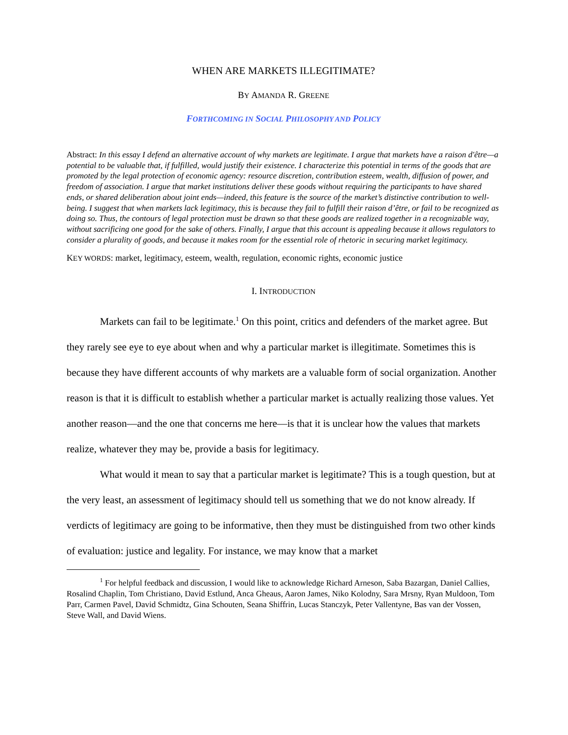WHEN ARE MARKETS ILLEGITIMATE?
BY AMANDA R. GREENE
FORTHCOMING IN SOCIAL PHILOSOPHY AND POLICY
Abstract: In this essay I defend an alternative account of why markets are legitimate. I argue that markets have a raison d'être—a potential to be valuable that, if fulfilled, would justify their existence. I characterize this potential in terms of the goods that are promoted by the legal protection of economic agency: resource discretion, contribution esteem, wealth, diffusion of power, and freedom of association. I argue that market institutions deliver these goods without requiring the participants to have shared ends, or shared deliberation about joint ends—indeed, this feature is the source of the market’s distinctive contribution to well-being. I suggest that when markets lack legitimacy, this is because they fail to fulfill their raison d’être, or fail to be recognized as doing so. Thus, the contours of legal protection must be drawn so that these goods are realized together in a recognizable way, without sacrificing one good for the sake of others. Finally, I argue that this account is appealing because it allows regulators to consider a plurality of goods, and because it makes room for the essential role of rhetoric in securing market legitimacy.
KEY WORDS: market, legitimacy, esteem, wealth, regulation, economic rights, economic justice
I. INTRODUCTION
Markets can fail to be legitimate.<sup>1</sup> On this point, critics and defenders of the market agree. But they rarely see eye to eye about when and why a particular market is illegitimate. Sometimes this is because they have different accounts of why markets are a valuable form of social organization. Another reason is that it is difficult to establish whether a particular market is actually realizing those values. Yet another reason—and the one that concerns me here—is that it is unclear how the values that markets realize, whatever they may be, provide a basis for legitimacy.
What would it mean to say that a particular market is legitimate? This is a tough question, but at the very least, an assessment of legitimacy should tell us something that we do not know already. If verdicts of legitimacy are going to be informative, then they must be distinguished from two other kinds of evaluation: justice and legality. For instance, we may know that a market
<sup>1</sup> For helpful feedback and discussion, I would like to acknowledge Richard Arneson, Saba Bazargan, Daniel Callies, Rosalind Chaplin, Tom Christiano, David Estlund, Anca Gheaus, Aaron James, Niko Kolodny, Sara Mrsny, Ryan Muldoon, Tom Parr, Carmen Pavel, David Schmidtz, Gina Schouten, Seana Shiffrin, Lucas Stanczyk, Peter Vallentyne, Bas van der Vossen, Steve Wall, and David Wiens.